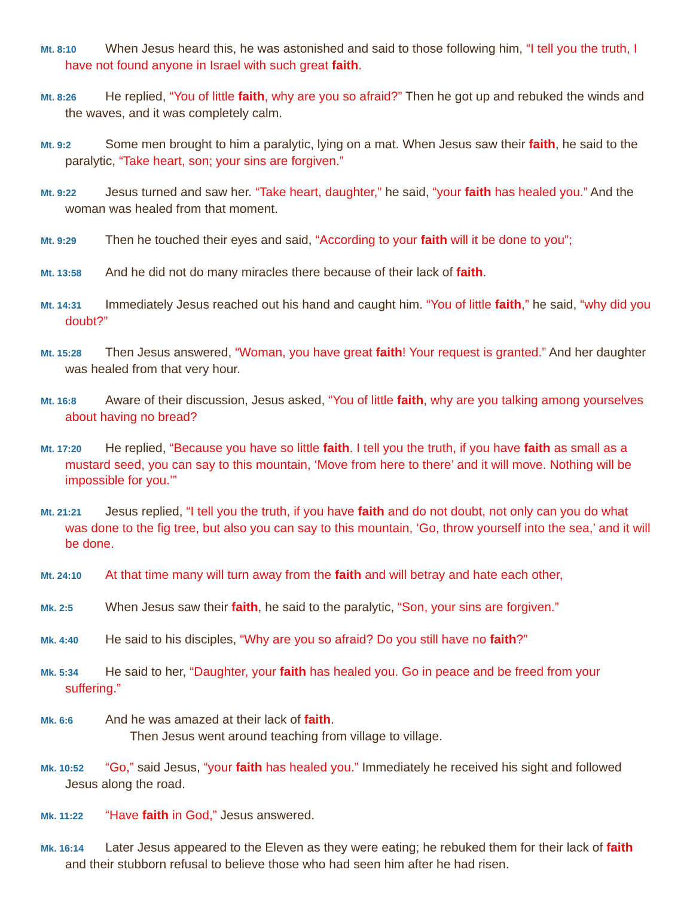Mt. 8:10 When Jesus heard this, he was astonished and said to those following him, “I tell you the truth, I have not found anyone in Israel with such great faith.
Mt. 8:26 He replied, “You of little faith, why are you so afraid?” Then he got up and rebuked the winds and the waves, and it was completely calm.
Mt. 9:2 Some men brought to him a paralytic, lying on a mat. When Jesus saw their faith, he said to the paralytic, “Take heart, son; your sins are forgiven.”
Mt. 9:22 Jesus turned and saw her. “Take heart, daughter,” he said, “your faith has healed you.” And the woman was healed from that moment.
Mt. 9:29 Then he touched their eyes and said, “According to your faith will it be done to you”;
Mt. 13:58 And he did not do many miracles there because of their lack of faith.
Mt. 14:31 Immediately Jesus reached out his hand and caught him. “You of little faith,” he said, “why did you doubt?”
Mt. 15:28 Then Jesus answered, “Woman, you have great faith! Your request is granted.” And her daughter was healed from that very hour.
Mt. 16:8 Aware of their discussion, Jesus asked, “You of little faith, why are you talking among yourselves about having no bread?
Mt. 17:20 He replied, “Because you have so little faith. I tell you the truth, if you have faith as small as a mustard seed, you can say to this mountain, ‘Move from here to there’ and it will move. Nothing will be impossible for you.’”
Mt. 21:21 Jesus replied, “I tell you the truth, if you have faith and do not doubt, not only can you do what was done to the fig tree, but also you can say to this mountain, ‘Go, throw yourself into the sea,’ and it will be done.
Mt. 24:10 At that time many will turn away from the faith and will betray and hate each other,
Mk. 2:5 When Jesus saw their faith, he said to the paralytic, “Son, your sins are forgiven.”
Mk. 4:40 He said to his disciples, “Why are you so afraid? Do you still have no faith?”
Mk. 5:34 He said to her, “Daughter, your faith has healed you. Go in peace and be freed from your suffering.”
Mk. 6:6 And he was amazed at their lack of faith.
Then Jesus went around teaching from village to village.
Mk. 10:52 “Go,” said Jesus, “your faith has healed you.” Immediately he received his sight and followed Jesus along the road.
Mk. 11:22 “Have faith in God,” Jesus answered.
Mk. 16:14 Later Jesus appeared to the Eleven as they were eating; he rebuked them for their lack of faith and their stubborn refusal to believe those who had seen him after he had risen.